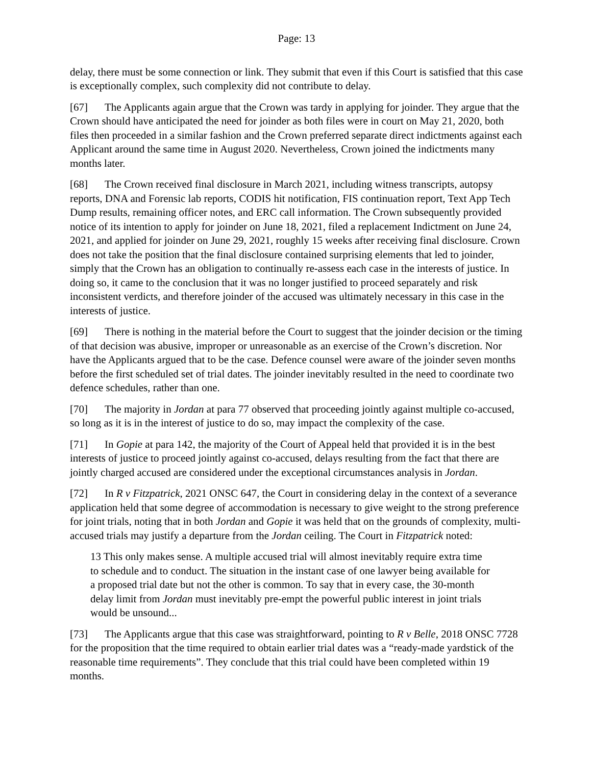Page: 13
delay, there must be some connection or link. They submit that even if this Court is satisfied that this case is exceptionally complex, such complexity did not contribute to delay.
[67] The Applicants again argue that the Crown was tardy in applying for joinder. They argue that the Crown should have anticipated the need for joinder as both files were in court on May 21, 2020, both files then proceeded in a similar fashion and the Crown preferred separate direct indictments against each Applicant around the same time in August 2020. Nevertheless, Crown joined the indictments many months later.
[68] The Crown received final disclosure in March 2021, including witness transcripts, autopsy reports, DNA and Forensic lab reports, CODIS hit notification, FIS continuation report, Text App Tech Dump results, remaining officer notes, and ERC call information. The Crown subsequently provided notice of its intention to apply for joinder on June 18, 2021, filed a replacement Indictment on June 24, 2021, and applied for joinder on June 29, 2021, roughly 15 weeks after receiving final disclosure. Crown does not take the position that the final disclosure contained surprising elements that led to joinder, simply that the Crown has an obligation to continually re-assess each case in the interests of justice. In doing so, it came to the conclusion that it was no longer justified to proceed separately and risk inconsistent verdicts, and therefore joinder of the accused was ultimately necessary in this case in the interests of justice.
[69] There is nothing in the material before the Court to suggest that the joinder decision or the timing of that decision was abusive, improper or unreasonable as an exercise of the Crown’s discretion. Nor have the Applicants argued that to be the case. Defence counsel were aware of the joinder seven months before the first scheduled set of trial dates. The joinder inevitably resulted in the need to coordinate two defence schedules, rather than one.
[70] The majority in Jordan at para 77 observed that proceeding jointly against multiple co-accused, so long as it is in the interest of justice to do so, may impact the complexity of the case.
[71] In Gopie at para 142, the majority of the Court of Appeal held that provided it is in the best interests of justice to proceed jointly against co-accused, delays resulting from the fact that there are jointly charged accused are considered under the exceptional circumstances analysis in Jordan.
[72] In R v Fitzpatrick, 2021 ONSC 647, the Court in considering delay in the context of a severance application held that some degree of accommodation is necessary to give weight to the strong preference for joint trials, noting that in both Jordan and Gopie it was held that on the grounds of complexity, multi-accused trials may justify a departure from the Jordan ceiling. The Court in Fitzpatrick noted:
13 This only makes sense. A multiple accused trial will almost inevitably require extra time to schedule and to conduct. The situation in the instant case of one lawyer being available for a proposed trial date but not the other is common. To say that in every case, the 30-month delay limit from Jordan must inevitably pre-empt the powerful public interest in joint trials would be unsound...
[73] The Applicants argue that this case was straightforward, pointing to R v Belle, 2018 ONSC 7728 for the proposition that the time required to obtain earlier trial dates was a “ready-made yardstick of the reasonable time requirements”. They conclude that this trial could have been completed within 19 months.